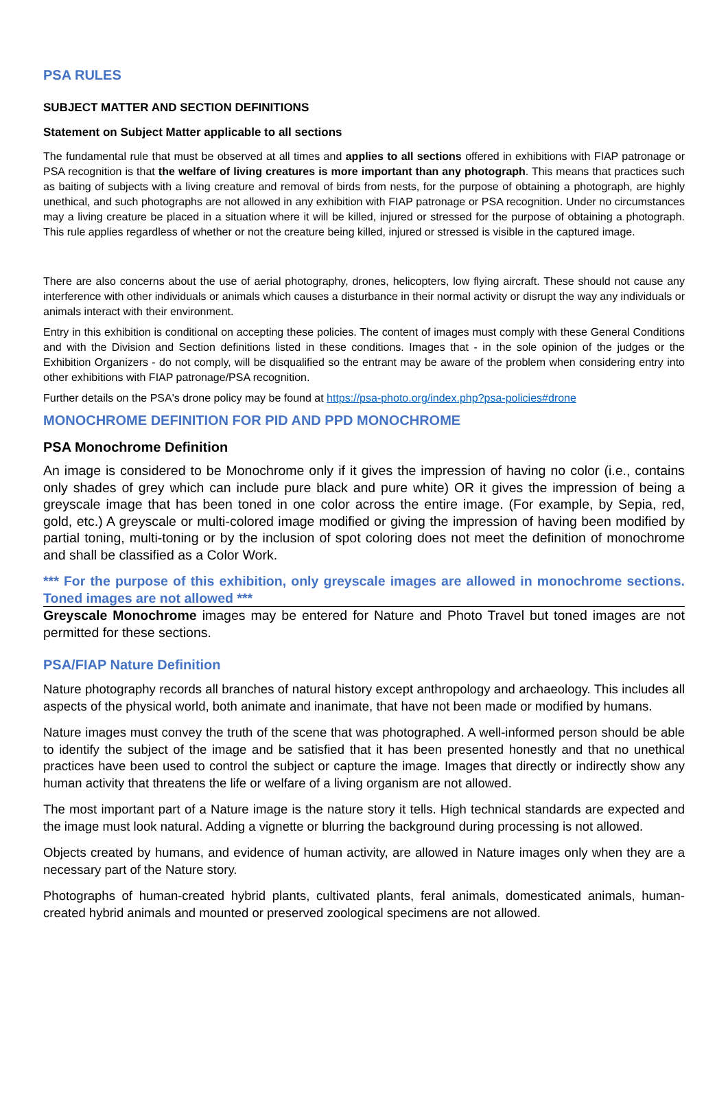PSA RULES
SUBJECT MATTER AND SECTION DEFINITIONS
Statement on Subject Matter applicable to all sections
The fundamental rule that must be observed at all times and applies to all sections offered in exhibitions with FIAP patronage or PSA recognition is that the welfare of living creatures is more important than any photograph. This means that practices such as baiting of subjects with a living creature and removal of birds from nests, for the purpose of obtaining a photograph, are highly unethical, and such photographs are not allowed in any exhibition with FIAP patronage or PSA recognition. Under no circumstances may a living creature be placed in a situation where it will be killed, injured or stressed for the purpose of obtaining a photograph. This rule applies regardless of whether or not the creature being killed, injured or stressed is visible in the captured image.
There are also concerns about the use of aerial photography, drones, helicopters, low flying aircraft. These should not cause any interference with other individuals or animals which causes a disturbance in their normal activity or disrupt the way any individuals or animals interact with their environment.
Entry in this exhibition is conditional on accepting these policies. The content of images must comply with these General Conditions and with the Division and Section definitions listed in these conditions. Images that - in the sole opinion of the judges or the Exhibition Organizers - do not comply, will be disqualified so the entrant may be aware of the problem when considering entry into other exhibitions with FIAP patronage/PSA recognition.
Further details on the PSA's drone policy may be found at https://psa-photo.org/index.php?psa-policies#drone
MONOCHROME DEFINITION FOR PID AND PPD MONOCHROME
PSA Monochrome Definition
An image is considered to be Monochrome only if it gives the impression of having no color (i.e., contains only shades of grey which can include pure black and pure white) OR it gives the impression of being a greyscale image that has been toned in one color across the entire image. (For example, by Sepia, red, gold, etc.) A greyscale or multi-colored image modified or giving the impression of having been modified by partial toning, multi-toning or by the inclusion of spot coloring does not meet the definition of monochrome and shall be classified as a Color Work.
*** For the purpose of this exhibition, only greyscale images are allowed in monochrome sections. Toned images are not allowed ***
Greyscale Monochrome images may be entered for Nature and Photo Travel but toned images are not permitted for these sections.
PSA/FIAP Nature Definition
Nature photography records all branches of natural history except anthropology and archaeology. This includes all aspects of the physical world, both animate and inanimate, that have not been made or modified by humans.
Nature images must convey the truth of the scene that was photographed. A well-informed person should be able to identify the subject of the image and be satisfied that it has been presented honestly and that no unethical practices have been used to control the subject or capture the image. Images that directly or indirectly show any human activity that threatens the life or welfare of a living organism are not allowed.
The most important part of a Nature image is the nature story it tells. High technical standards are expected and the image must look natural. Adding a vignette or blurring the background during processing is not allowed.
Objects created by humans, and evidence of human activity, are allowed in Nature images only when they are a necessary part of the Nature story.
Photographs of human-created hybrid plants, cultivated plants, feral animals, domesticated animals, human-created hybrid animals and mounted or preserved zoological specimens are not allowed.